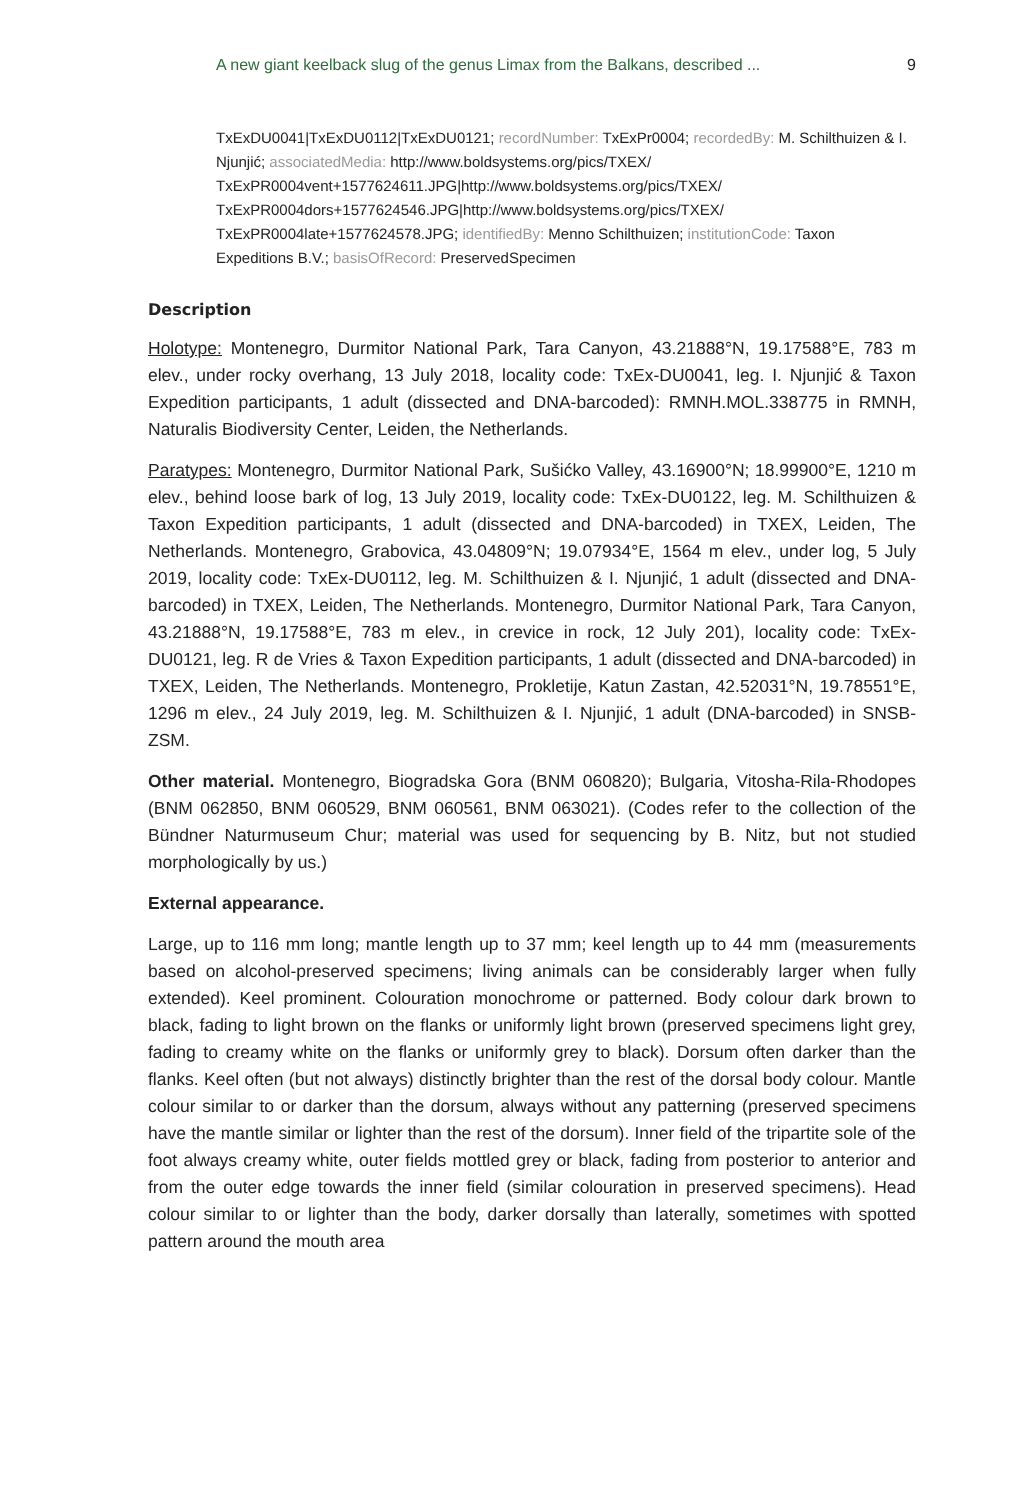A new giant keelback slug of the genus Limax from the Balkans, described ... 9
TxExDU0041|TxExDU0112|TxExDU0121; recordNumber: TxExPr0004; recordedBy: M. Schilthuizen & I. Njunjić; associatedMedia: http://www.boldsystems.org/pics/TXEX/ TxExPR0004vent+1577624611.JPG|http://www.boldsystems.org/pics/TXEX/ TxExPR0004dors+1577624546.JPG|http://www.boldsystems.org/pics/TXEX/ TxExPR0004late+1577624578.JPG; identifiedBy: Menno Schilthuizen; institutionCode: Taxon Expeditions B.V.; basisOfRecord: PreservedSpecimen
Description
Holotype: Montenegro, Durmitor National Park, Tara Canyon, 43.21888°N, 19.17588°E, 783 m elev., under rocky overhang, 13 July 2018, locality code: TxEx-DU0041, leg. I. Njunjić & Taxon Expedition participants, 1 adult (dissected and DNA-barcoded): RMNH.MOL.338775 in RMNH, Naturalis Biodiversity Center, Leiden, the Netherlands.
Paratypes: Montenegro, Durmitor National Park, Sušićko Valley, 43.16900°N; 18.99900°E, 1210 m elev., behind loose bark of log, 13 July 2019, locality code: TxEx-DU0122, leg. M. Schilthuizen & Taxon Expedition participants, 1 adult (dissected and DNA-barcoded) in TXEX, Leiden, The Netherlands. Montenegro, Grabovica, 43.04809°N; 19.07934°E, 1564 m elev., under log, 5 July 2019, locality code: TxEx-DU0112, leg. M. Schilthuizen & I. Njunjić, 1 adult (dissected and DNA-barcoded) in TXEX, Leiden, The Netherlands. Montenegro, Durmitor National Park, Tara Canyon, 43.21888°N, 19.17588°E, 783 m elev., in crevice in rock, 12 July 201), locality code: TxEx-DU0121, leg. R de Vries & Taxon Expedition participants, 1 adult (dissected and DNA-barcoded) in TXEX, Leiden, The Netherlands. Montenegro, Prokletije, Katun Zastan, 42.52031°N, 19.78551°E, 1296 m elev., 24 July 2019, leg. M. Schilthuizen & I. Njunjić, 1 adult (DNA-barcoded) in SNSB-ZSM.
Other material. Montenegro, Biogradska Gora (BNM 060820); Bulgaria, Vitosha-Rila-Rhodopes (BNM 062850, BNM 060529, BNM 060561, BNM 063021). (Codes refer to the collection of the Bündner Naturmuseum Chur; material was used for sequencing by B. Nitz, but not studied morphologically by us.)
External appearance.
Large, up to 116 mm long; mantle length up to 37 mm; keel length up to 44 mm (measurements based on alcohol-preserved specimens; living animals can be considerably larger when fully extended). Keel prominent. Colouration monochrome or patterned. Body colour dark brown to black, fading to light brown on the flanks or uniformly light brown (preserved specimens light grey, fading to creamy white on the flanks or uniformly grey to black). Dorsum often darker than the flanks. Keel often (but not always) distinctly brighter than the rest of the dorsal body colour. Mantle colour similar to or darker than the dorsum, always without any patterning (preserved specimens have the mantle similar or lighter than the rest of the dorsum). Inner field of the tripartite sole of the foot always creamy white, outer fields mottled grey or black, fading from posterior to anterior and from the outer edge towards the inner field (similar colouration in preserved specimens). Head colour similar to or lighter than the body, darker dorsally than laterally, sometimes with spotted pattern around the mouth area